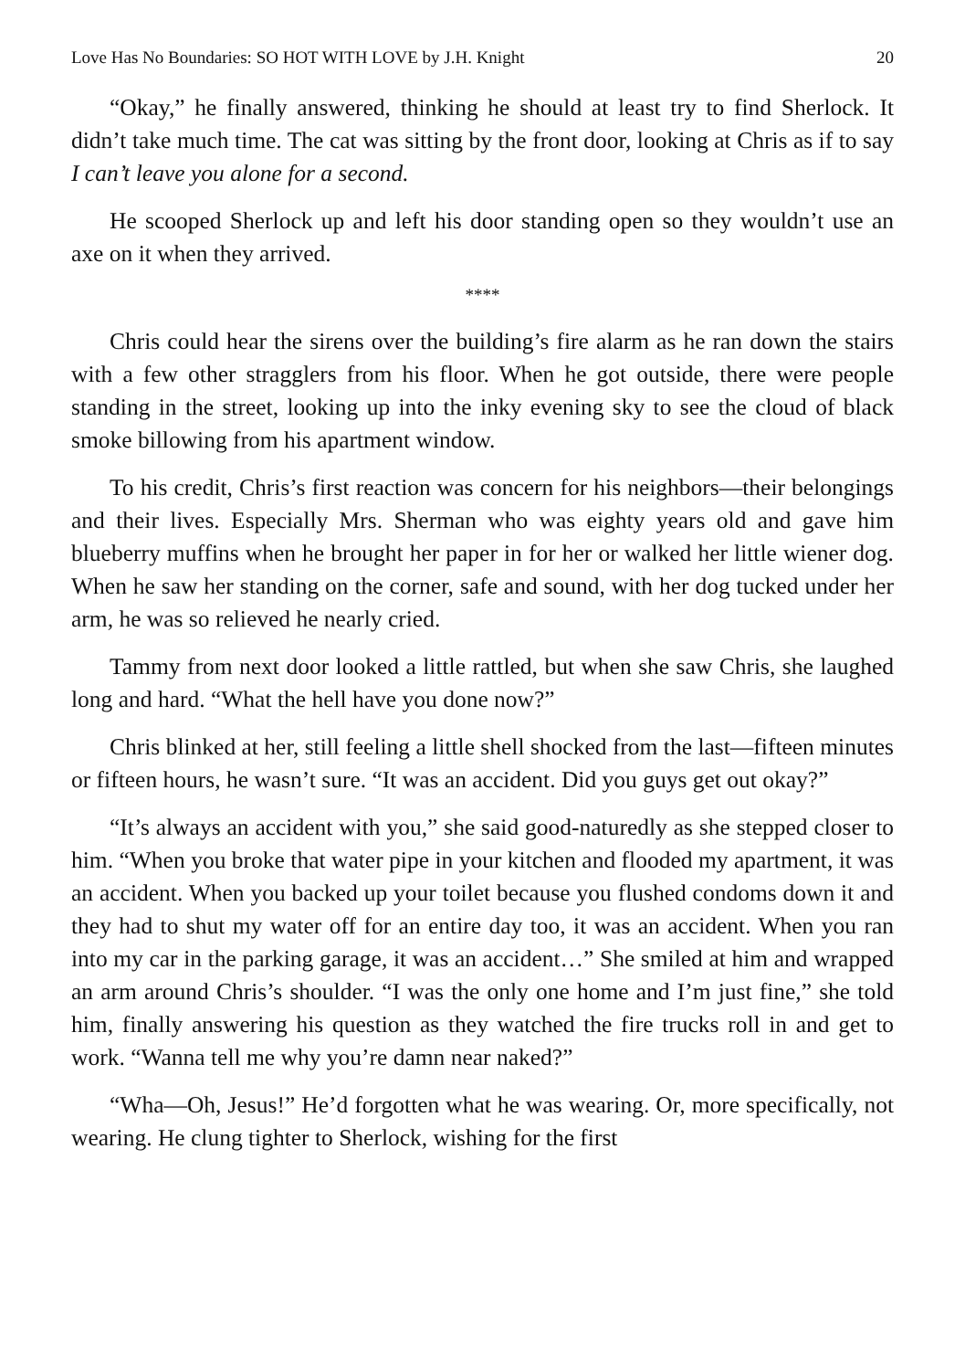Love Has No Boundaries: SO HOT WITH LOVE by J.H. Knight 20
“Okay,” he finally answered, thinking he should at least try to find Sherlock. It didn’t take much time. The cat was sitting by the front door, looking at Chris as if to say I can’t leave you alone for a second.
He scooped Sherlock up and left his door standing open so they wouldn’t use an axe on it when they arrived.
****
Chris could hear the sirens over the building’s fire alarm as he ran down the stairs with a few other stragglers from his floor. When he got outside, there were people standing in the street, looking up into the inky evening sky to see the cloud of black smoke billowing from his apartment window.
To his credit, Chris’s first reaction was concern for his neighbors—their belongings and their lives. Especially Mrs. Sherman who was eighty years old and gave him blueberry muffins when he brought her paper in for her or walked her little wiener dog. When he saw her standing on the corner, safe and sound, with her dog tucked under her arm, he was so relieved he nearly cried.
Tammy from next door looked a little rattled, but when she saw Chris, she laughed long and hard. “What the hell have you done now?”
Chris blinked at her, still feeling a little shell shocked from the last—fifteen minutes or fifteen hours, he wasn’t sure. “It was an accident. Did you guys get out okay?”
“It’s always an accident with you,” she said good-naturedly as she stepped closer to him. “When you broke that water pipe in your kitchen and flooded my apartment, it was an accident. When you backed up your toilet because you flushed condoms down it and they had to shut my water off for an entire day too, it was an accident. When you ran into my car in the parking garage, it was an accident…” She smiled at him and wrapped an arm around Chris’s shoulder. “I was the only one home and I’m just fine,” she told him, finally answering his question as they watched the fire trucks roll in and get to work. “Wanna tell me why you’re damn near naked?”
“Wha—Oh, Jesus!” He’d forgotten what he was wearing. Or, more specifically, not wearing. He clung tighter to Sherlock, wishing for the first